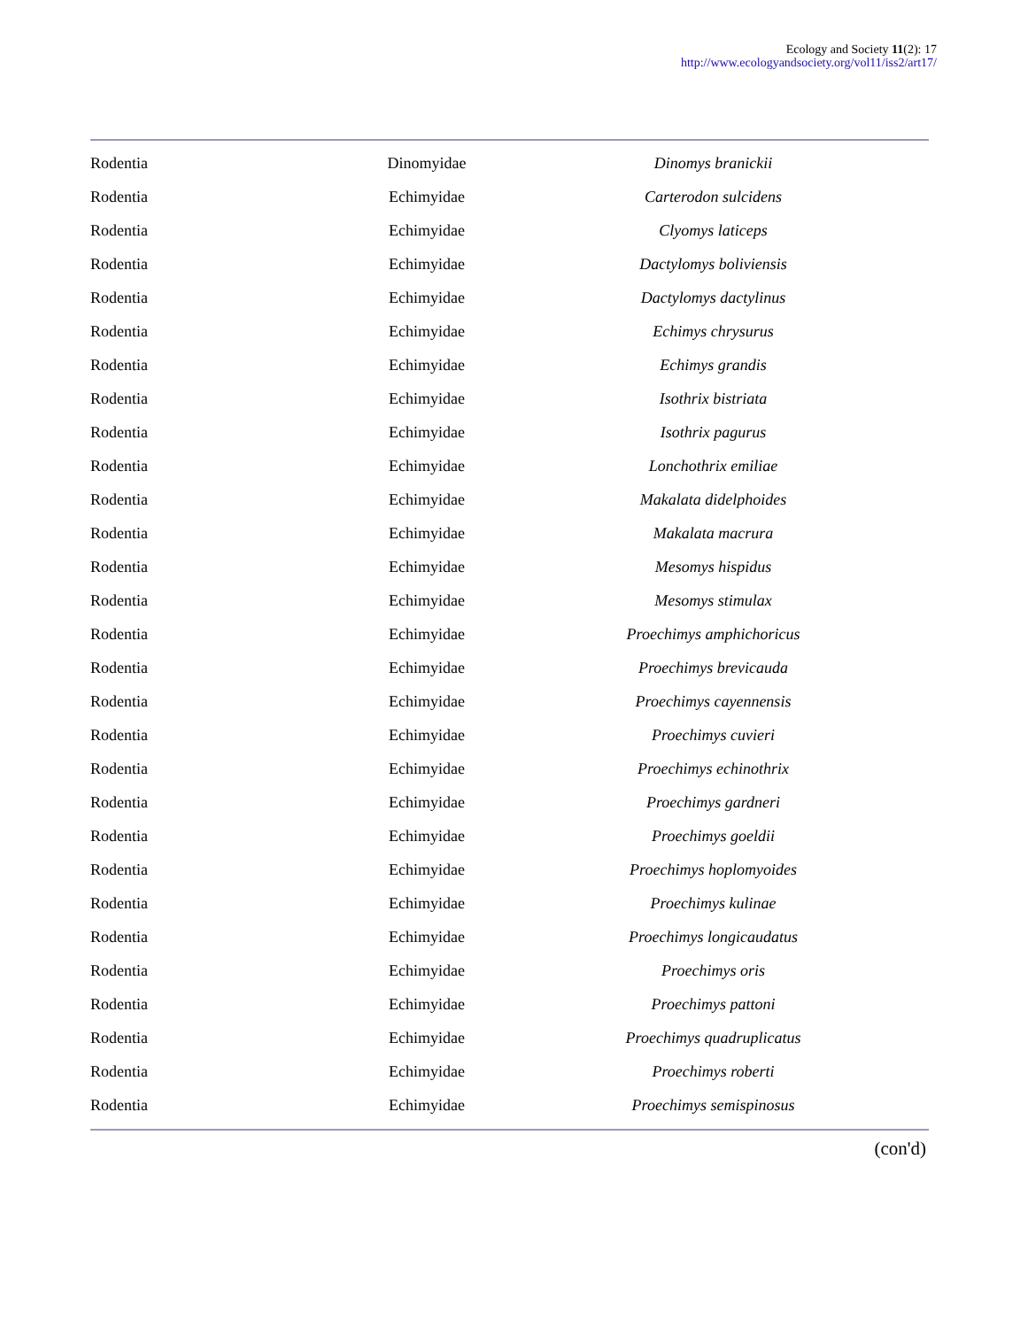Ecology and Society 11(2): 17
http://www.ecologyandsociety.org/vol11/iss2/art17/
| Rodentia | Dinomyidae | Dinomys branickii |
| Rodentia | Echimyidae | Carterodon sulcidens |
| Rodentia | Echimyidae | Clyomys laticeps |
| Rodentia | Echimyidae | Dactylomys boliviensis |
| Rodentia | Echimyidae | Dactylomys dactylinus |
| Rodentia | Echimyidae | Echimys chrysurus |
| Rodentia | Echimyidae | Echimys grandis |
| Rodentia | Echimyidae | Isothrix bistriata |
| Rodentia | Echimyidae | Isothrix pagurus |
| Rodentia | Echimyidae | Lonchothrix emiliae |
| Rodentia | Echimyidae | Makalata didelphoides |
| Rodentia | Echimyidae | Makalata macrura |
| Rodentia | Echimyidae | Mesomys hispidus |
| Rodentia | Echimyidae | Mesomys stimulax |
| Rodentia | Echimyidae | Proechimys amphichoricus |
| Rodentia | Echimyidae | Proechimys brevicauda |
| Rodentia | Echimyidae | Proechimys cayennensis |
| Rodentia | Echimyidae | Proechimys cuvieri |
| Rodentia | Echimyidae | Proechimys echinothrix |
| Rodentia | Echimyidae | Proechimys gardneri |
| Rodentia | Echimyidae | Proechimys goeldii |
| Rodentia | Echimyidae | Proechimys hoplomyoides |
| Rodentia | Echimyidae | Proechimys kulinae |
| Rodentia | Echimyidae | Proechimys longicaudatus |
| Rodentia | Echimyidae | Proechimys oris |
| Rodentia | Echimyidae | Proechimys pattoni |
| Rodentia | Echimyidae | Proechimys quadruplicatus |
| Rodentia | Echimyidae | Proechimys roberti |
| Rodentia | Echimyidae | Proechimys semispinosus |
(con'd)